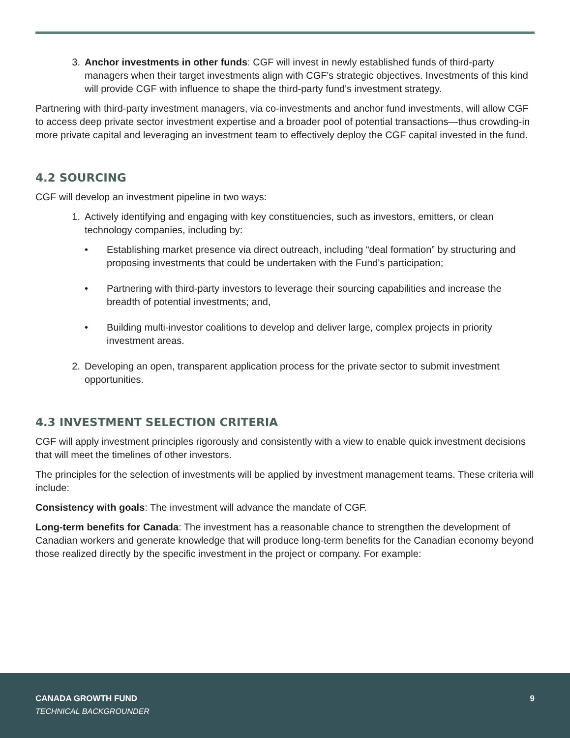3. Anchor investments in other funds: CGF will invest in newly established funds of third-party managers when their target investments align with CGF's strategic objectives. Investments of this kind will provide CGF with influence to shape the third-party fund's investment strategy.
Partnering with third-party investment managers, via co-investments and anchor fund investments, will allow CGF to access deep private sector investment expertise and a broader pool of potential transactions—thus crowding-in more private capital and leveraging an investment team to effectively deploy the CGF capital invested in the fund.
4.2 SOURCING
CGF will develop an investment pipeline in two ways:
1. Actively identifying and engaging with key constituencies, such as investors, emitters, or clean technology companies, including by:
• Establishing market presence via direct outreach, including “deal formation” by structuring and proposing investments that could be undertaken with the Fund's participation;
• Partnering with third-party investors to leverage their sourcing capabilities and increase the breadth of potential investments; and,
• Building multi-investor coalitions to develop and deliver large, complex projects in priority investment areas.
2. Developing an open, transparent application process for the private sector to submit investment opportunities.
4.3 INVESTMENT SELECTION CRITERIA
CGF will apply investment principles rigorously and consistently with a view to enable quick investment decisions that will meet the timelines of other investors.
The principles for the selection of investments will be applied by investment management teams. These criteria will include:
Consistency with goals: The investment will advance the mandate of CGF.
Long-term benefits for Canada: The investment has a reasonable chance to strengthen the development of Canadian workers and generate knowledge that will produce long-term benefits for the Canadian economy beyond those realized directly by the specific investment in the project or company. For example:
CANADA GROWTH FUND
TECHNICAL BACKGROUNDER
9